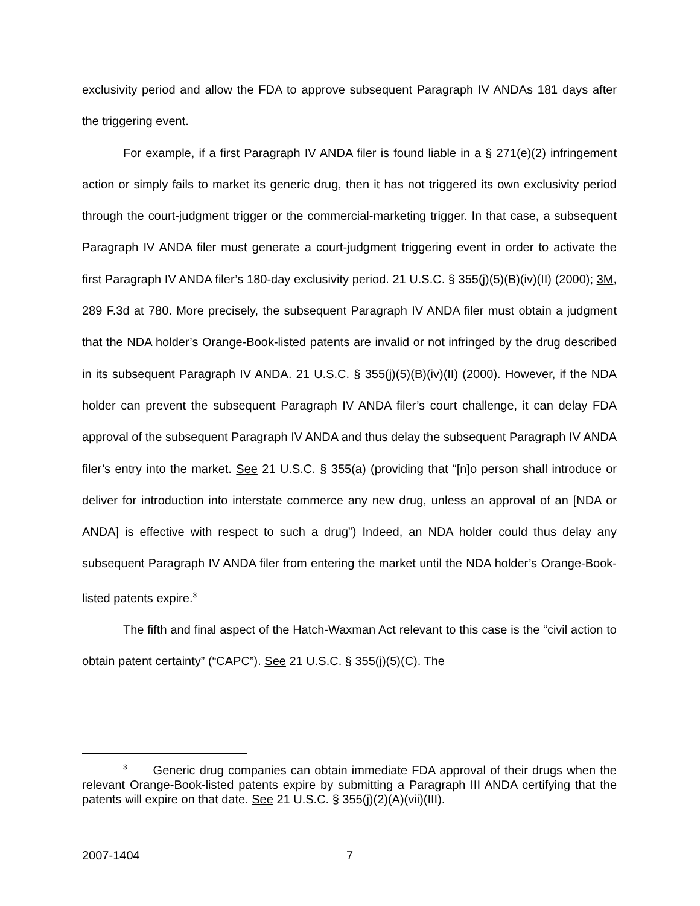exclusivity period and allow the FDA to approve subsequent Paragraph IV ANDAs 181 days after the triggering event.
For example, if a first Paragraph IV ANDA filer is found liable in a § 271(e)(2) infringement action or simply fails to market its generic drug, then it has not triggered its own exclusivity period through the court-judgment trigger or the commercial-marketing trigger. In that case, a subsequent Paragraph IV ANDA filer must generate a court-judgment triggering event in order to activate the first Paragraph IV ANDA filer’s 180-day exclusivity period. 21 U.S.C. § 355(j)(5)(B)(iv)(II) (2000); 3M, 289 F.3d at 780. More precisely, the subsequent Paragraph IV ANDA filer must obtain a judgment that the NDA holder’s Orange-Book-listed patents are invalid or not infringed by the drug described in its subsequent Paragraph IV ANDA. 21 U.S.C. § 355(j)(5)(B)(iv)(II) (2000). However, if the NDA holder can prevent the subsequent Paragraph IV ANDA filer’s court challenge, it can delay FDA approval of the subsequent Paragraph IV ANDA and thus delay the subsequent Paragraph IV ANDA filer’s entry into the market. See 21 U.S.C. § 355(a) (providing that “[n]o person shall introduce or deliver for introduction into interstate commerce any new drug, unless an approval of an [NDA or ANDA] is effective with respect to such a drug”) Indeed, an NDA holder could thus delay any subsequent Paragraph IV ANDA filer from entering the market until the NDA holder’s Orange-Book-listed patents expire.<sup>3</sup>
The fifth and final aspect of the Hatch-Waxman Act relevant to this case is the “civil action to obtain patent certainty” (“CAPC”). See 21 U.S.C. § 355(j)(5)(C). The
<sup>3</sup> Generic drug companies can obtain immediate FDA approval of their drugs when the relevant Orange-Book-listed patents expire by submitting a Paragraph III ANDA certifying that the patents will expire on that date. See 21 U.S.C. § 355(j)(2)(A)(vii)(III).
2007-1404 7